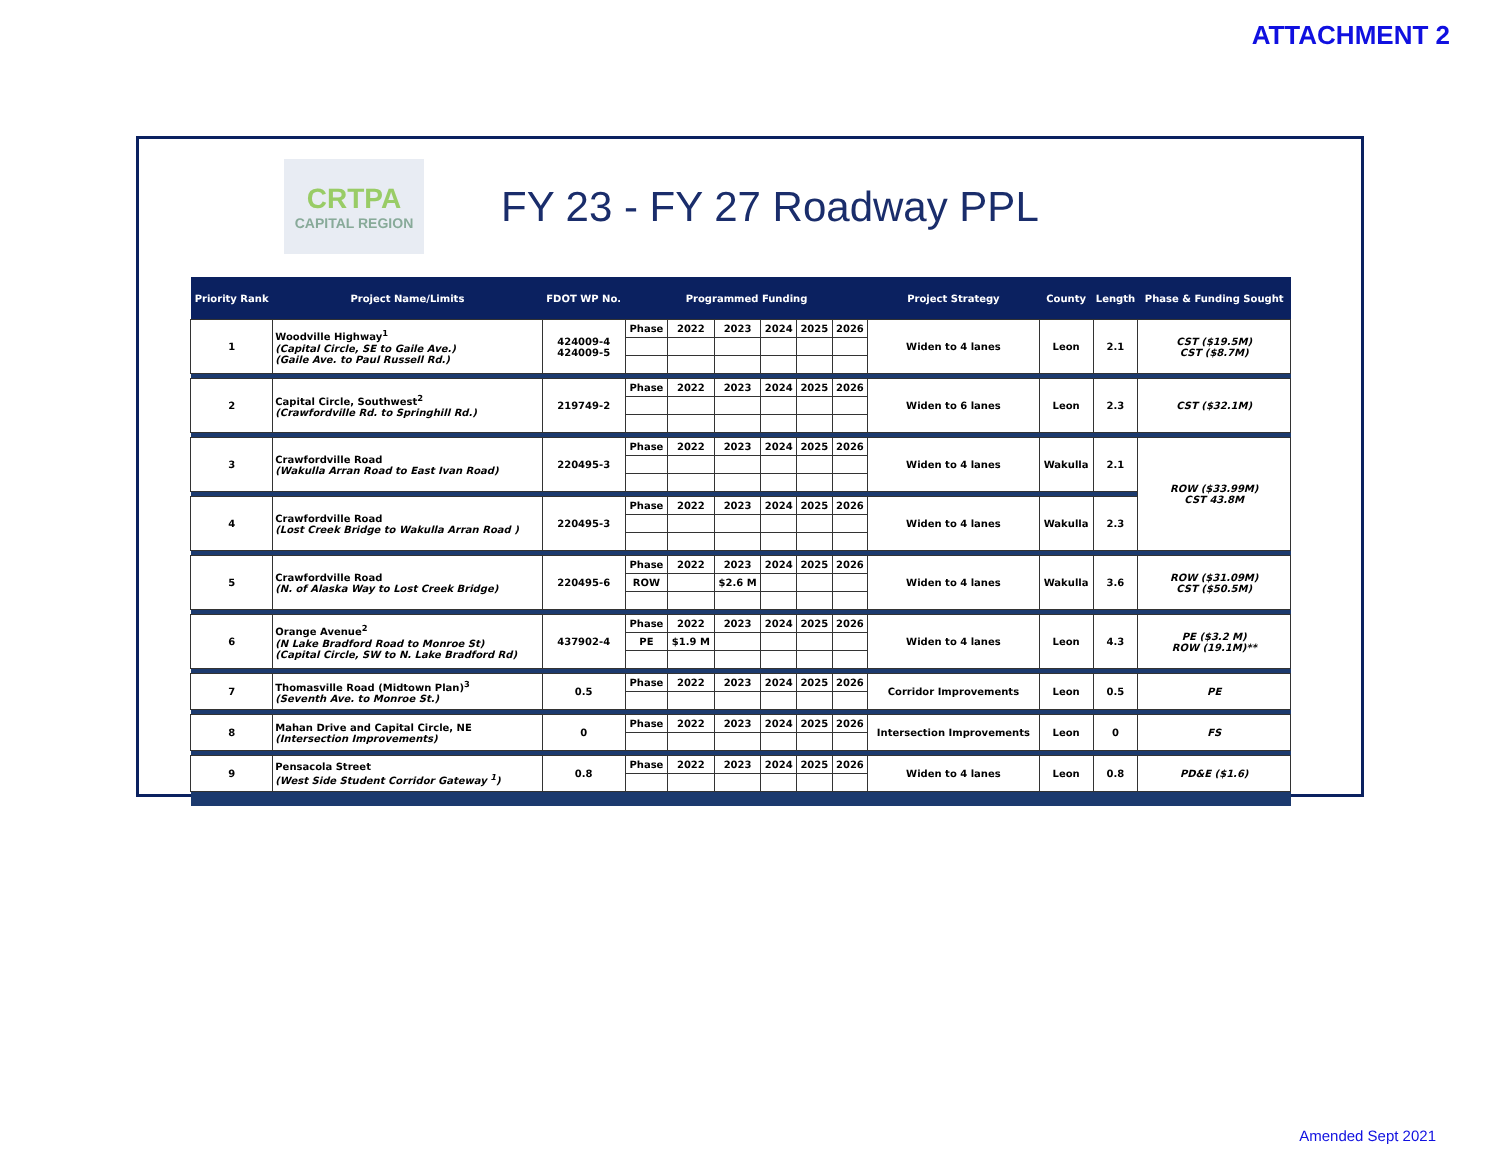ATTACHMENT 2
CRTPA
CAPITAL REGION
FY 23 - FY 27 Roadway PPL
| Priority Rank | Project Name/Limits | FDOT WP No. | Programmed Funding | | | | | | Project Strategy | County | Length | Phase & Funding Sought |
| --- | --- | --- | --- | --- | --- | --- | --- | --- | --- | --- | --- | --- |
| 1 | Woodville Highway<sup>1</sup> (Capital Circle, SE to Gaile Ave.) (Gaile Ave. to Paul Russell Rd.) | 424009-4 424009-5 | Phase | 2022 | 2023 | 2024 | 2025 | 2026 | Widen to 4 lanes | Leon | 2.1 | CST ($19.5M) CST ($8.7M) |
| 2 | Capital Circle, Southwest<sup>2</sup> (Crawfordville Rd. to Springhill Rd.) | 219749-2 | Phase | 2022 | 2023 | 2024 | 2025 | 2026 | Widen to 6 lanes | Leon | 2.3 | CST ($32.1M) |
| 3 | Crawfordville Road (Wakulla Arran Road to East Ivan Road) | 220495-3 | Phase | 2022 | 2023 | 2024 | 2025 | 2026 | Widen to 4 lanes | Wakulla | 2.1 | ROW ($33.99M) CST 43.8M |
| 4 | Crawfordville Road (Lost Creek Bridge to Wakulla Arran Road ) | 220495-3 | Phase | 2022 | 2023 | 2024 | 2025 | 2026 | Widen to 4 lanes | Wakulla | 2.3 | |
| 5 | Crawfordville Road (N. of Alaska Way to Lost Creek Bridge) | 220495-6 | Phase | 2022 | 2023 | 2024 | 2025 | 2026 | Widen to 4 lanes | Wakulla | 3.6 | ROW ($31.09M) CST ($50.5M) |
| | | | ROW | | $2.6 M | | | | | | | |
| 6 | Orange Avenue<sup>2</sup> (N Lake Bradford Road to Monroe St) (Capital Circle, SW to N. Lake Bradford Rd) | 437902-4 | Phase | 2022 | 2023 | 2024 | 2025 | 2026 | Widen to 4 lanes | Leon | 4.3 | PE ($3.2 M) ROW (19.1M)** |
| | | | PE | $1.9 M | | | | | | | | |
| 7 | Thomasville Road (Midtown Plan)<sup>3</sup> (Seventh Ave. to Monroe St.) | 0.5 | Phase | 2022 | 2023 | 2024 | 2025 | 2026 | Corridor Improvements | Leon | 0.5 | PE |
| 8 | Mahan Drive and Capital Circle, NE (Intersection Improvements) | 0 | Phase | 2022 | 2023 | 2024 | 2025 | 2026 | Intersection Improvements | Leon | 0 | FS |
| 9 | Pensacola Street (West Side Student Corridor Gateway <sup>1</sup>) | 0.8 | Phase | 2022 | 2023 | 2024 | 2025 | 2026 | Widen to 4 lanes | Leon | 0.8 | PD&E ($1.6) |
Amended Sept 2021